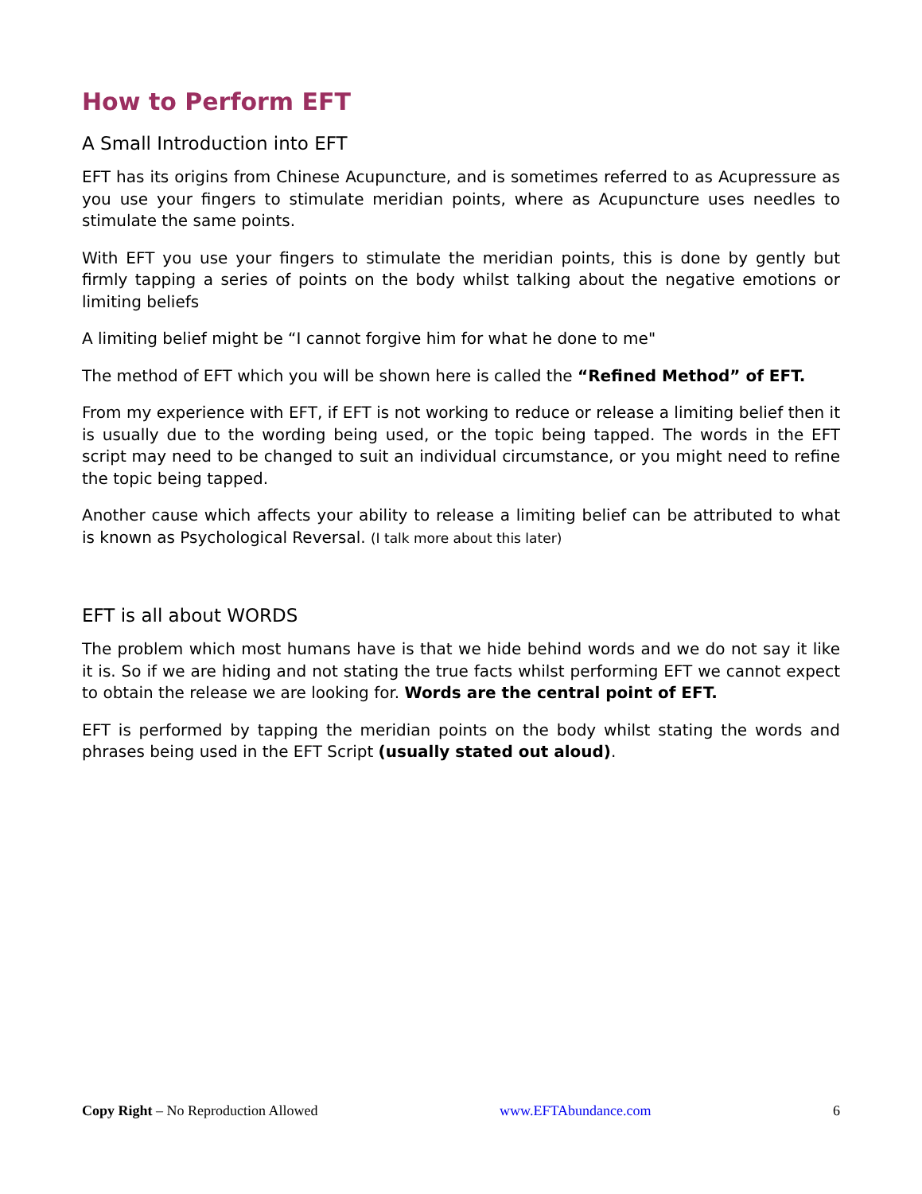How to Perform EFT
A Small Introduction into EFT
EFT has its origins from Chinese Acupuncture, and is sometimes referred to as Acupressure as you use your fingers to stimulate meridian points, where as Acupuncture uses needles to stimulate the same points.
With EFT you use your fingers to stimulate the meridian points, this is done by gently but firmly tapping a series of points on the body whilst talking about the negative emotions or limiting beliefs
A limiting belief might be “I cannot forgive him for what he done to me"
The method of EFT which you will be shown here is called the “Refined Method” of EFT.
From my experience with EFT, if EFT is not working to reduce or release a limiting belief then it is usually due to the wording being used, or the topic being tapped. The words in the EFT script may need to be changed to suit an individual circumstance, or you might need to refine the topic being tapped.
Another cause which affects your ability to release a limiting belief can be attributed to what is known as Psychological Reversal. (I talk more about this later)
EFT is all about WORDS
The problem which most humans have is that we hide behind words and we do not say it like it is. So if we are hiding and not stating the true facts whilst performing EFT we cannot expect to obtain the release we are looking for. Words are the central point of EFT.
EFT is performed by tapping the meridian points on the body whilst stating the words and phrases being used in the EFT Script (usually stated out aloud).
Copy Right – No Reproduction Allowed www.EFTAbundance.com 6